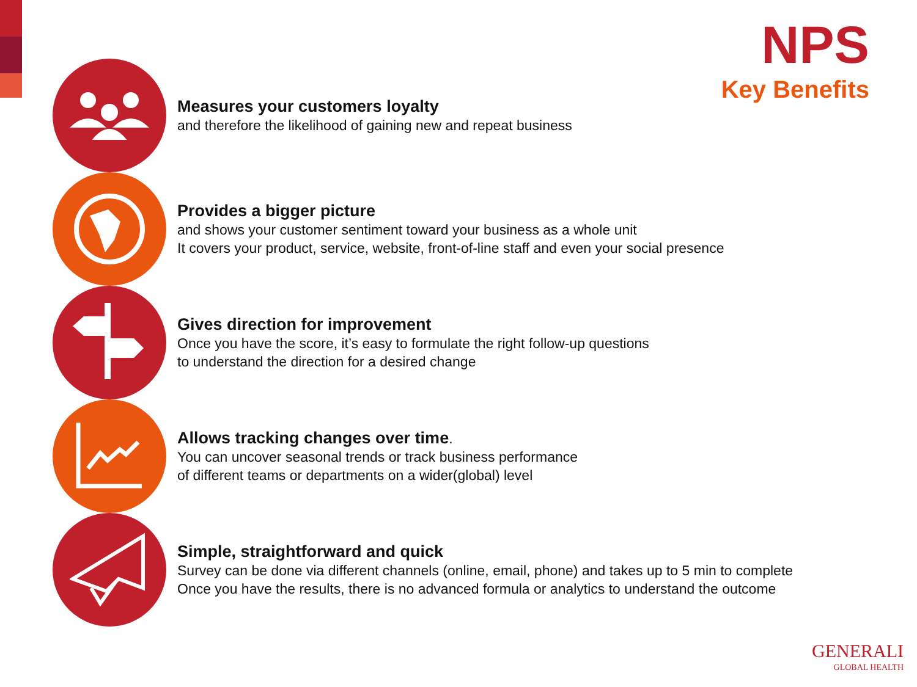NPS
Key Benefits
Measures your customers loyalty
and therefore the likelihood of gaining new and repeat business
Provides a bigger picture
and shows your customer sentiment toward your business as a whole unit
It covers your product, service, website, front-of-line staff and even your social presence
Gives direction for improvement
Once you have the score, it’s easy to formulate the right follow-up questions
to understand the direction for a desired change
Allows tracking changes over time.
You can uncover seasonal trends or track business performance
of different teams or departments on a wider(global) level
Simple, straightforward and quick
Survey can be done via different channels (online, email, phone) and takes up to 5 min to complete
Once you have the results, there is no advanced formula or analytics to understand the outcome
GENERALI
GLOBAL HEALTH